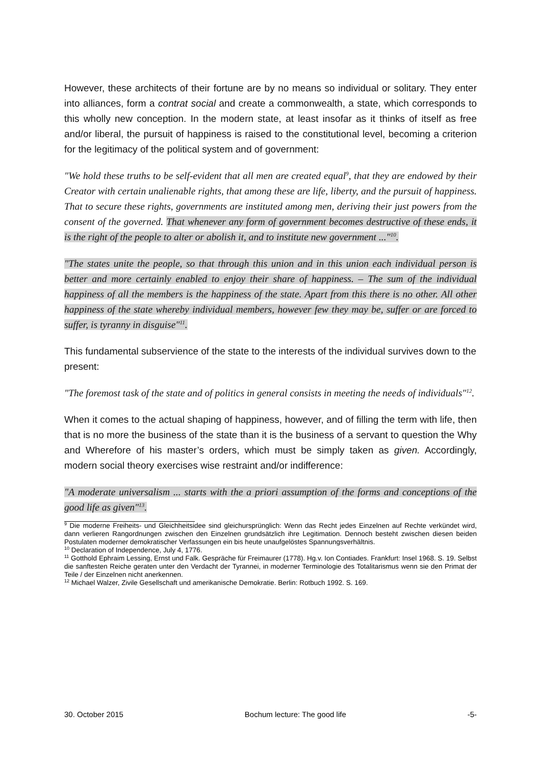However, these architects of their fortune are by no means so individual or solitary. They enter into alliances, form a contrat social and create a commonwealth, a state, which corresponds to this wholly new conception. In the modern state, at least insofar as it thinks of itself as free and/or liberal, the pursuit of happiness is raised to the constitutional level, becoming a criterion for the legitimacy of the political system and of government:
"We hold these truths to be self-evident that all men are created equal<sup>9</sup>, that they are endowed by their Creator with certain unalienable rights, that among these are life, liberty, and the pursuit of happiness. That to secure these rights, governments are instituted among men, deriving their just powers from the consent of the governed. That whenever any form of government becomes destructive of these ends, it is the right of the people to alter or abolish it, and to institute new government ..."<sup>10</sup>.
"The states unite the people, so that through this union and in this union each individual person is better and more certainly enabled to enjoy their share of happiness. – The sum of the individual happiness of all the members is the happiness of the state. Apart from this there is no other. All other happiness of the state whereby individual members, however few they may be, suffer or are forced to suffer, is tyranny in disguise"<sup>11</sup>.
This fundamental subservience of the state to the interests of the individual survives down to the present:
"The foremost task of the state and of politics in general consists in meeting the needs of individuals"<sup>12</sup>.
When it comes to the actual shaping of happiness, however, and of filling the term with life, then that is no more the business of the state than it is the business of a servant to question the Why and Wherefore of his master’s orders, which must be simply taken as given. Accordingly, modern social theory exercises wise restraint and/or indifference:
"A moderate universalism ... starts with the a priori assumption of the forms and conceptions of the good life as given"<sup>13</sup>.
<sup>9</sup> Die moderne Freiheits- und Gleichheitsidee sind gleichursprünglich: Wenn das Recht jedes Einzelnen auf Rechte verkündet wird, dann verlieren Rangordnungen zwischen den Einzelnen grundsätzlich ihre Legitimation. Dennoch besteht zwischen diesen beiden Postulaten moderner demokratischer Verfassungen ein bis heute unaufgelöstes Spannungsverhältnis.
<sup>10</sup> Declaration of Independence, July 4, 1776.
<sup>11</sup> Gotthold Ephraim Lessing, Ernst und Falk. Gespräche für Freimaurer (1778). Hg.v. Ion Contiades. Frankfurt: Insel 1968. S. 19. Selbst die sanftesten Reiche geraten unter den Verdacht der Tyrannei, in moderner Terminologie des Totalitarismus wenn sie den Primat der Teile / der Einzelnen nicht anerkennen.
<sup>12</sup> Michael Walzer, Zivile Gesellschaft und amerikanische Demokratie. Berlin: Rotbuch 1992. S. 169.
30. October 2015 Bochum lecture: The good life -5-